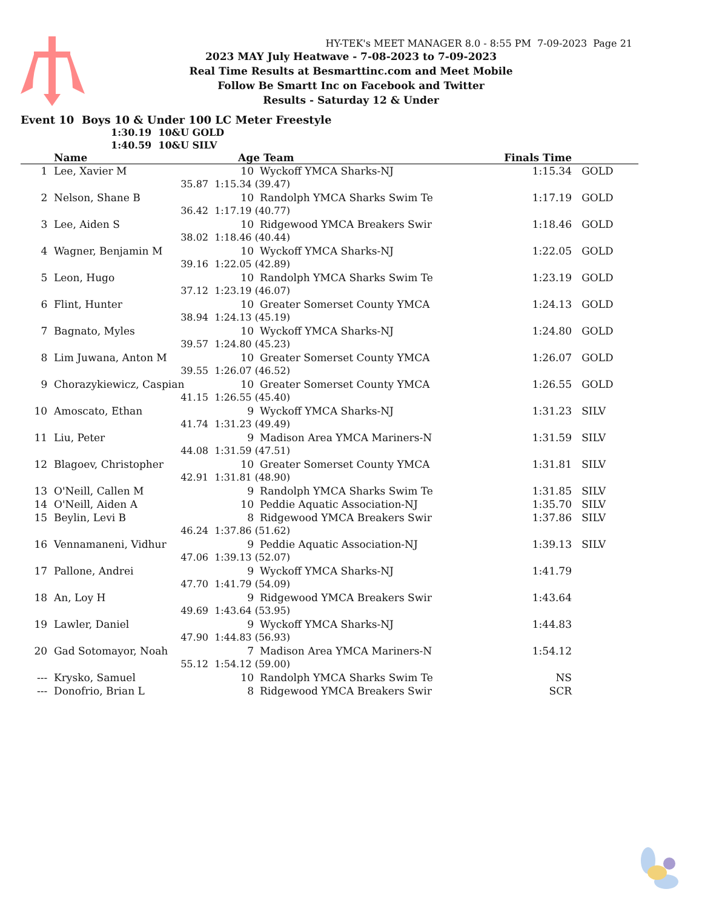HY-TEK's MEET MANAGER 8.0 - 8:55 PM 7-09-2023 Page 21
2023 MAY July Heatwave - 7-08-2023 to 7-09-2023
Real Time Results at Besmarttinc.com and Meet Mobile
Follow Be Smartt Inc on Facebook and Twitter
Results - Saturday 12 & Under
Event 10 Boys 10 & Under 100 LC Meter Freestyle
1:30.19 10&U GOLD
1:40.59 10&U SILV
| | Name | | Age | | Team | Finals Time | |
| --- | --- | --- | --- | --- | --- | --- | --- |
| 1 | Lee, Xavier M | | 10 | | Wyckoff YMCA Sharks-NJ | 1:15.34 | GOLD |
| | | 35.87 | 1:15.34 (39.47) | | | | |
| 2 | Nelson, Shane B | | 10 | | Randolph YMCA Sharks Swim Te | 1:17.19 | GOLD |
| | | 36.42 | 1:17.19 (40.77) | | | | |
| 3 | Lee, Aiden S | | 10 | | Ridgewood YMCA Breakers Swir | 1:18.46 | GOLD |
| | | 38.02 | 1:18.46 (40.44) | | | | |
| 4 | Wagner, Benjamin M | | 10 | | Wyckoff YMCA Sharks-NJ | 1:22.05 | GOLD |
| | | 39.16 | 1:22.05 (42.89) | | | | |
| 5 | Leon, Hugo | | 10 | | Randolph YMCA Sharks Swim Te | 1:23.19 | GOLD |
| | | 37.12 | 1:23.19 (46.07) | | | | |
| 6 | Flint, Hunter | | 10 | | Greater Somerset County YMCA | 1:24.13 | GOLD |
| | | 38.94 | 1:24.13 (45.19) | | | | |
| 7 | Bagnato, Myles | | 10 | | Wyckoff YMCA Sharks-NJ | 1:24.80 | GOLD |
| | | 39.57 | 1:24.80 (45.23) | | | | |
| 8 | Lim Juwana, Anton M | | 10 | | Greater Somerset County YMCA | 1:26.07 | GOLD |
| | | 39.55 | 1:26.07 (46.52) | | | | |
| 9 | Chorazykiewicz, Caspian | | 10 | | Greater Somerset County YMCA | 1:26.55 | GOLD |
| | | 41.15 | 1:26.55 (45.40) | | | | |
| 10 | Amoscato, Ethan | | 9 | | Wyckoff YMCA Sharks-NJ | 1:31.23 | SILV |
| | | 41.74 | 1:31.23 (49.49) | | | | |
| 11 | Liu, Peter | | 9 | | Madison Area YMCA Mariners-N | 1:31.59 | SILV |
| | | 44.08 | 1:31.59 (47.51) | | | | |
| 12 | Blagoev, Christopher | | 10 | | Greater Somerset County YMCA | 1:31.81 | SILV |
| | | 42.91 | 1:31.81 (48.90) | | | | |
| 13 | O'Neill, Callen M | | 9 | | Randolph YMCA Sharks Swim Te | 1:31.85 | SILV |
| 14 | O'Neill, Aiden A | | 10 | | Peddie Aquatic Association-NJ | 1:35.70 | SILV |
| 15 | Beylin, Levi B | | 8 | | Ridgewood YMCA Breakers Swir | 1:37.86 | SILV |
| | | 46.24 | 1:37.86 (51.62) | | | | |
| 16 | Vennamaneni, Vidhur | | 9 | | Peddie Aquatic Association-NJ | 1:39.13 | SILV |
| | | 47.06 | 1:39.13 (52.07) | | | | |
| 17 | Pallone, Andrei | | 9 | | Wyckoff YMCA Sharks-NJ | 1:41.79 | |
| | | 47.70 | 1:41.79 (54.09) | | | | |
| 18 | An, Loy H | | 9 | | Ridgewood YMCA Breakers Swir | 1:43.64 | |
| | | 49.69 | 1:43.64 (53.95) | | | | |
| 19 | Lawler, Daniel | | 9 | | Wyckoff YMCA Sharks-NJ | 1:44.83 | |
| | | 47.90 | 1:44.83 (56.93) | | | | |
| 20 | Gad Sotomayor, Noah | | 7 | | Madison Area YMCA Mariners-N | 1:54.12 | |
| | | 55.12 | 1:54.12 (59.00) | | | | |
| --- | Krysko, Samuel | | 10 | | Randolph YMCA Sharks Swim Te | NS | |
| --- | Donofrio, Brian L | | 8 | | Ridgewood YMCA Breakers Swir | SCR | |